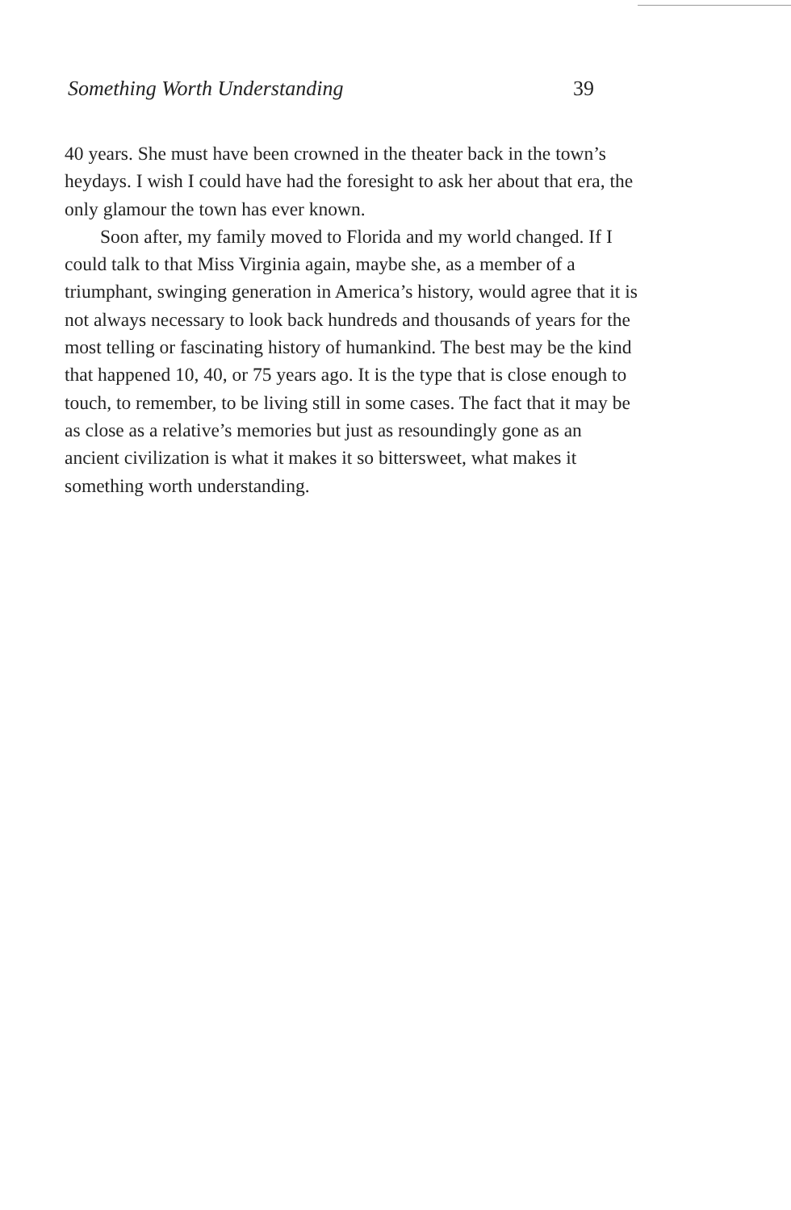Something Worth Understanding 39
40 years. She must have been crowned in the theater back in the town’s heydays. I wish I could have had the foresight to ask her about that era, the only glamour the town has ever known.
Soon after, my family moved to Florida and my world changed. If I could talk to that Miss Virginia again, maybe she, as a member of a triumphant, swinging generation in America’s history, would agree that it is not always necessary to look back hundreds and thousands of years for the most telling or fascinating history of humankind. The best may be the kind that happened 10, 40, or 75 years ago. It is the type that is close enough to touch, to remember, to be living still in some cases. The fact that it may be as close as a relative’s memories but just as resoundingly gone as an ancient civilization is what it makes it so bittersweet, what makes it something worth understanding.